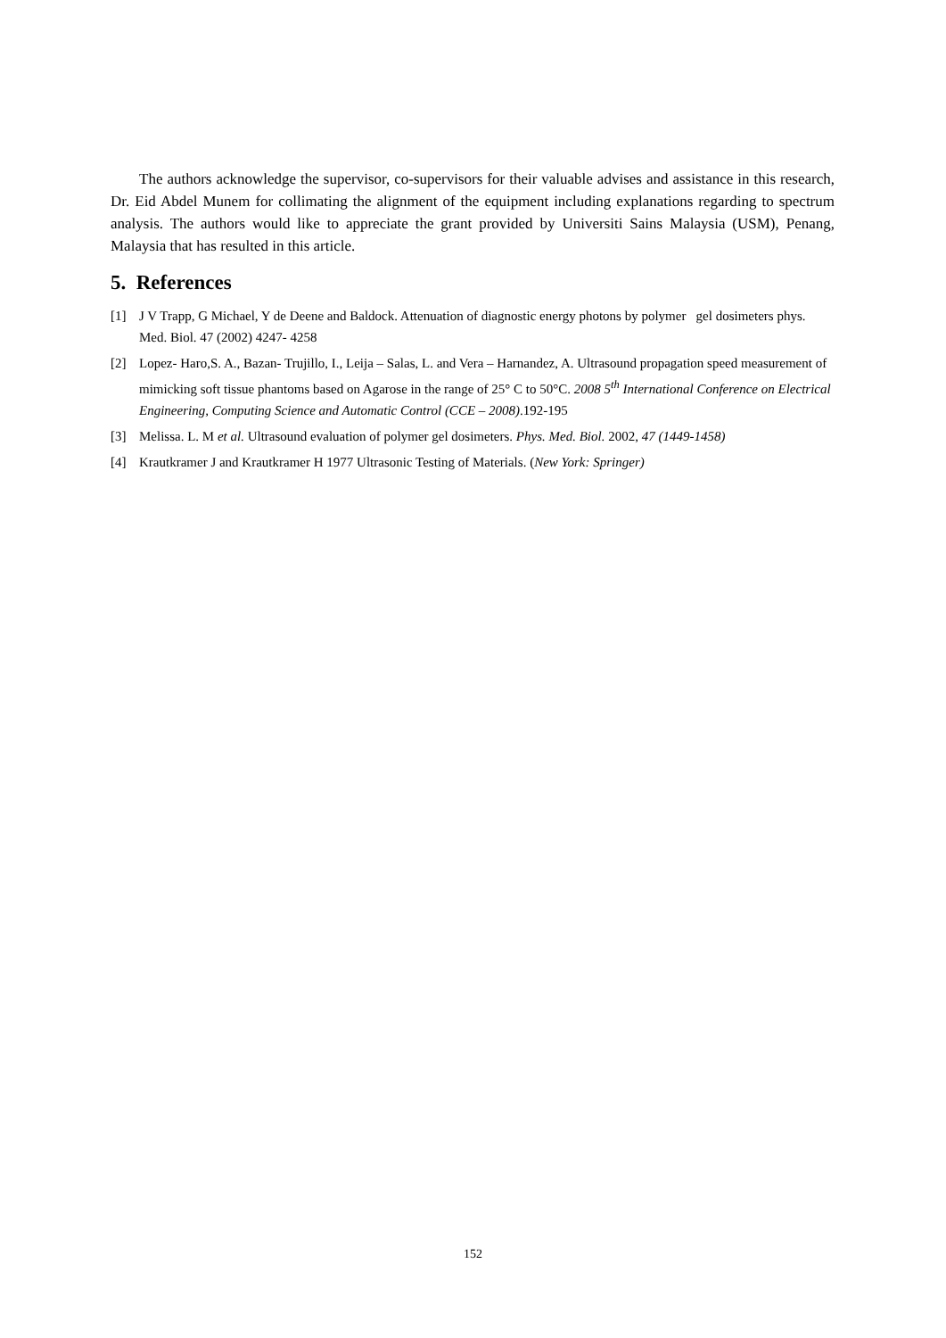The authors acknowledge the supervisor, co-supervisors for their valuable advises and assistance in this research, Dr. Eid Abdel Munem for collimating the alignment of the equipment including explanations regarding to spectrum analysis. The authors would like to appreciate the grant provided by Universiti Sains Malaysia (USM), Penang, Malaysia that has resulted in this article.
5. References
[1] J V Trapp, G Michael, Y de Deene and Baldock. Attenuation of diagnostic energy photons by polymer gel dosimeters phys. Med. Biol. 47 (2002) 4247- 4258
[2] Lopez- Haro,S. A., Bazan- Trujillo, I., Leija – Salas, L. and Vera – Harnandez, A. Ultrasound propagation speed measurement of mimicking soft tissue phantoms based on Agarose in the range of 25° C to 50°C. 2008 5<sup>th</sup> International Conference on Electrical Engineering, Computing Science and Automatic Control (CCE – 2008).192-195
[3] Melissa. L. M et al. Ultrasound evaluation of polymer gel dosimeters. Phys. Med. Biol. 2002, 47 (1449-1458)
[4] Krautkramer J and Krautkramer H 1977 Ultrasonic Testing of Materials. (New York: Springer)
152